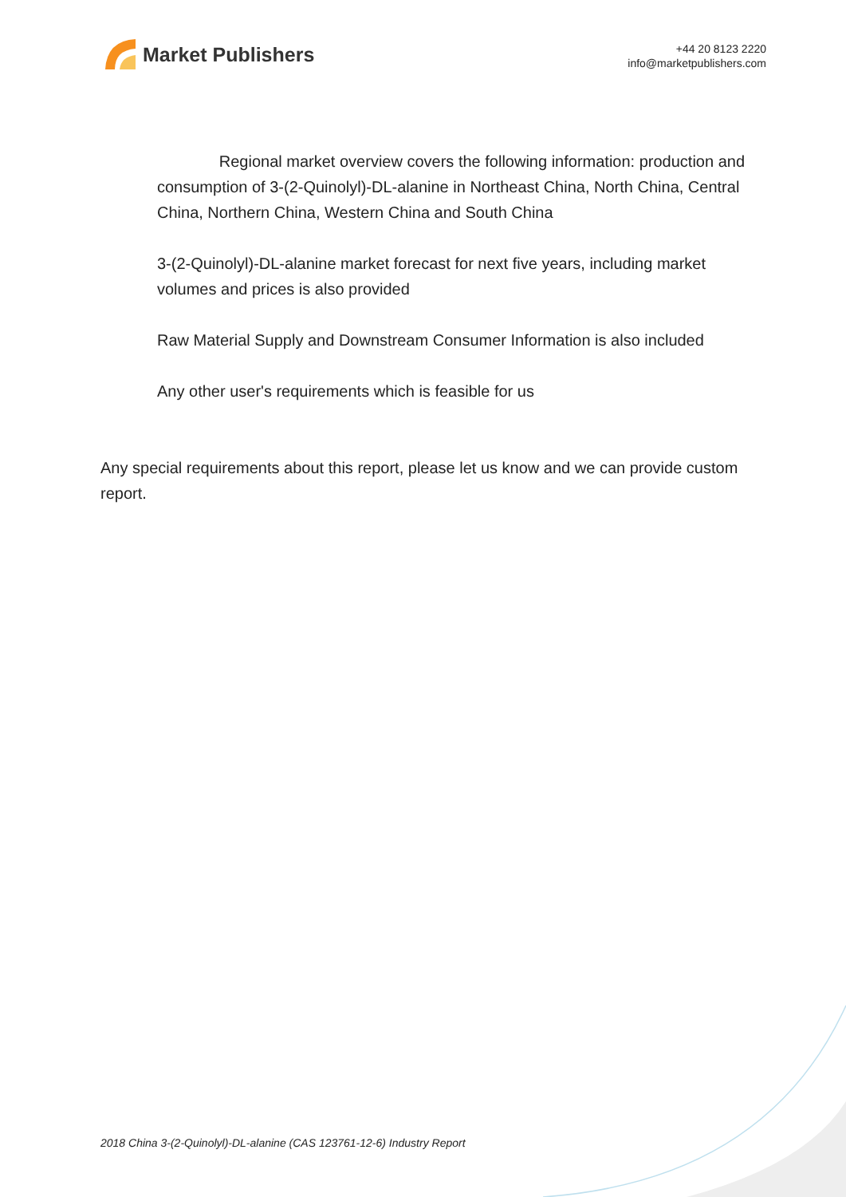Market Publishers
+44 20 8123 2220
info@marketpublishers.com
Regional market overview covers the following information: production and consumption of 3-(2-Quinolyl)-DL-alanine in Northeast China, North China, Central China, Northern China, Western China and South China
3-(2-Quinolyl)-DL-alanine market forecast for next five years, including market volumes and prices is also provided
Raw Material Supply and Downstream Consumer Information is also included
Any other user's requirements which is feasible for us
Any special requirements about this report, please let us know and we can provide custom report.
2018 China 3-(2-Quinolyl)-DL-alanine (CAS 123761-12-6) Industry Report